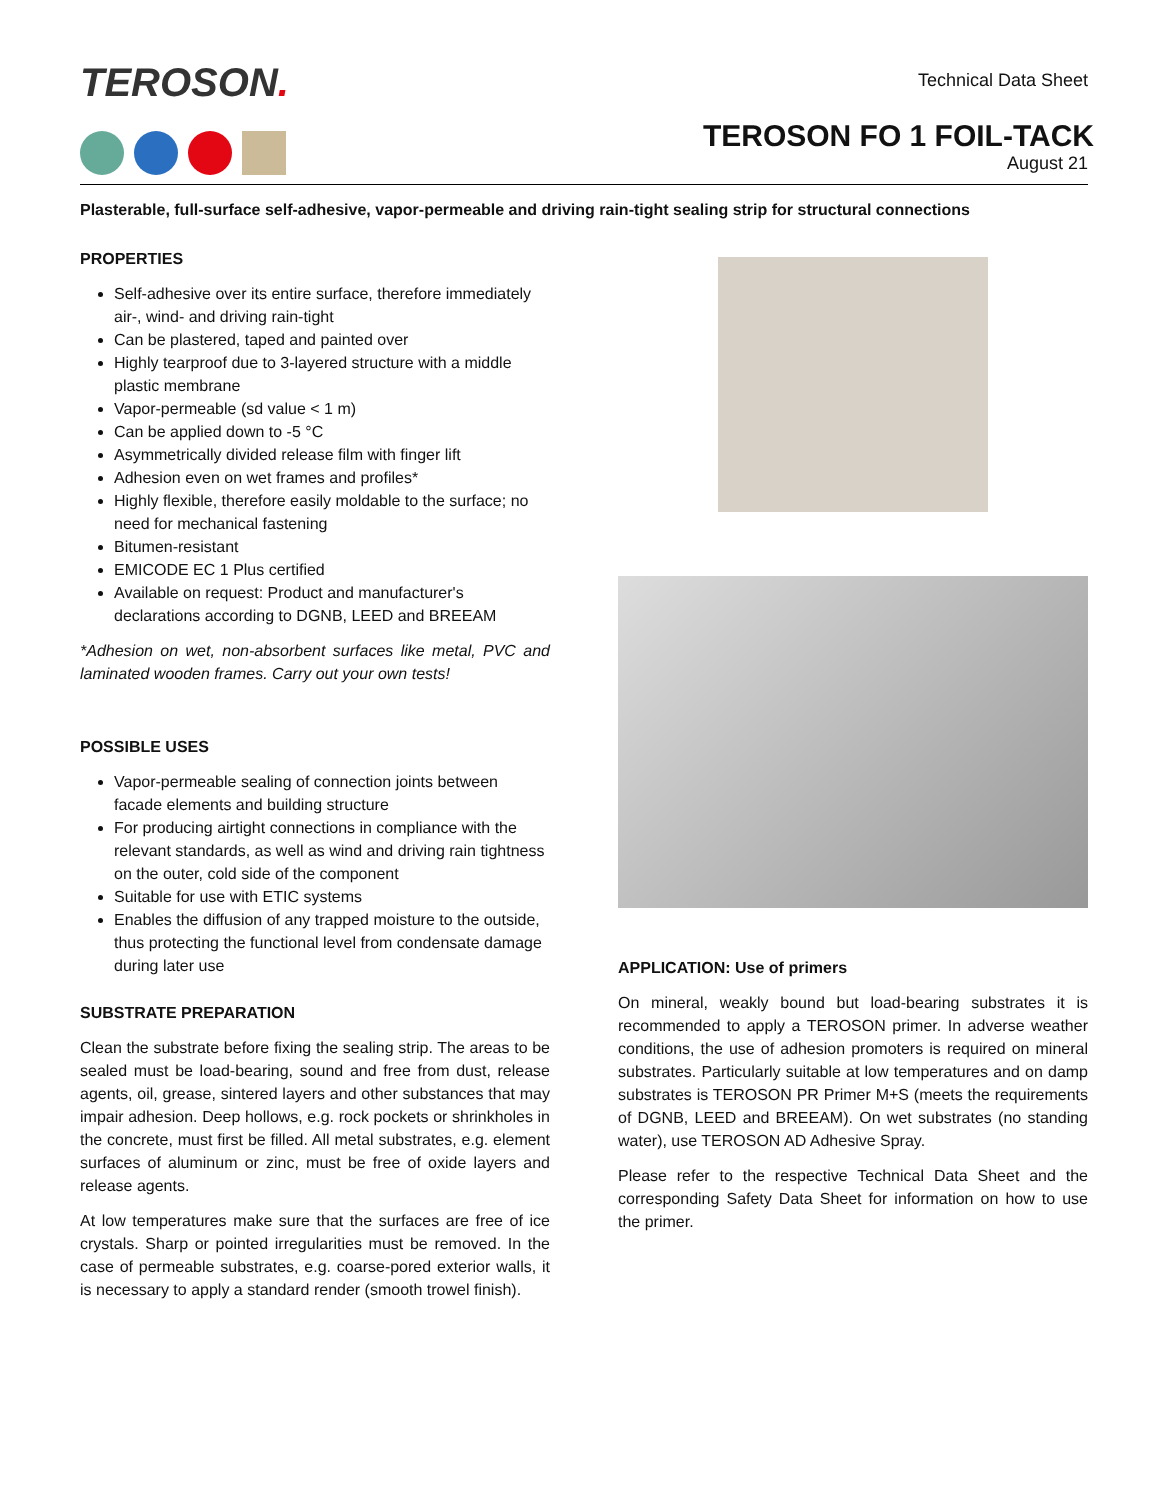TEROSON.
Technical Data Sheet
TEROSON FO 1 FOIL-TACK
August 21
Plasterable, full-surface self-adhesive, vapor-permeable and driving rain-tight sealing strip for structural connections
PROPERTIES
Self-adhesive over its entire surface, therefore immediately air-, wind- and driving rain-tight
Can be plastered, taped and painted over
Highly tearproof due to 3-layered structure with a middle plastic membrane
Vapor-permeable (sd value < 1 m)
Can be applied down to -5 °C
Asymmetrically divided release film with finger lift
Adhesion even on wet frames and profiles*
Highly flexible, therefore easily moldable to the surface; no need for mechanical fastening
Bitumen-resistant
EMICODE EC 1 Plus certified
Available on request: Product and manufacturer's declarations according to DGNB, LEED and BREEAM
*Adhesion on wet, non-absorbent surfaces like metal, PVC and laminated wooden frames. Carry out your own tests!
POSSIBLE USES
Vapor-permeable sealing of connection joints between facade elements and building structure
For producing airtight connections in compliance with the relevant standards, as well as wind and driving rain tightness on the outer, cold side of the component
Suitable for use with ETIC systems
Enables the diffusion of any trapped moisture to the outside, thus protecting the functional level from condensate damage during later use
SUBSTRATE PREPARATION
Clean the substrate before fixing the sealing strip. The areas to be sealed must be load-bearing, sound and free from dust, release agents, oil, grease, sintered layers and other substances that may impair adhesion. Deep hollows, e.g. rock pockets or shrinkholes in the concrete, must first be filled. All metal substrates, e.g. element surfaces of aluminum or zinc, must be free of oxide layers and release agents.
At low temperatures make sure that the surfaces are free of ice crystals. Sharp or pointed irregularities must be removed. In the case of permeable substrates, e.g. coarse-pored exterior walls, it is necessary to apply a standard render (smooth trowel finish).
APPLICATION: Use of primers
On mineral, weakly bound but load-bearing substrates it is recommended to apply a TEROSON primer. In adverse weather conditions, the use of adhesion promoters is required on mineral substrates. Particularly suitable at low temperatures and on damp substrates is TEROSON PR Primer M+S (meets the requirements of DGNB, LEED and BREEAM). On wet substrates (no standing water), use TEROSON AD Adhesive Spray.
Please refer to the respective Technical Data Sheet and the corresponding Safety Data Sheet for information on how to use the primer.